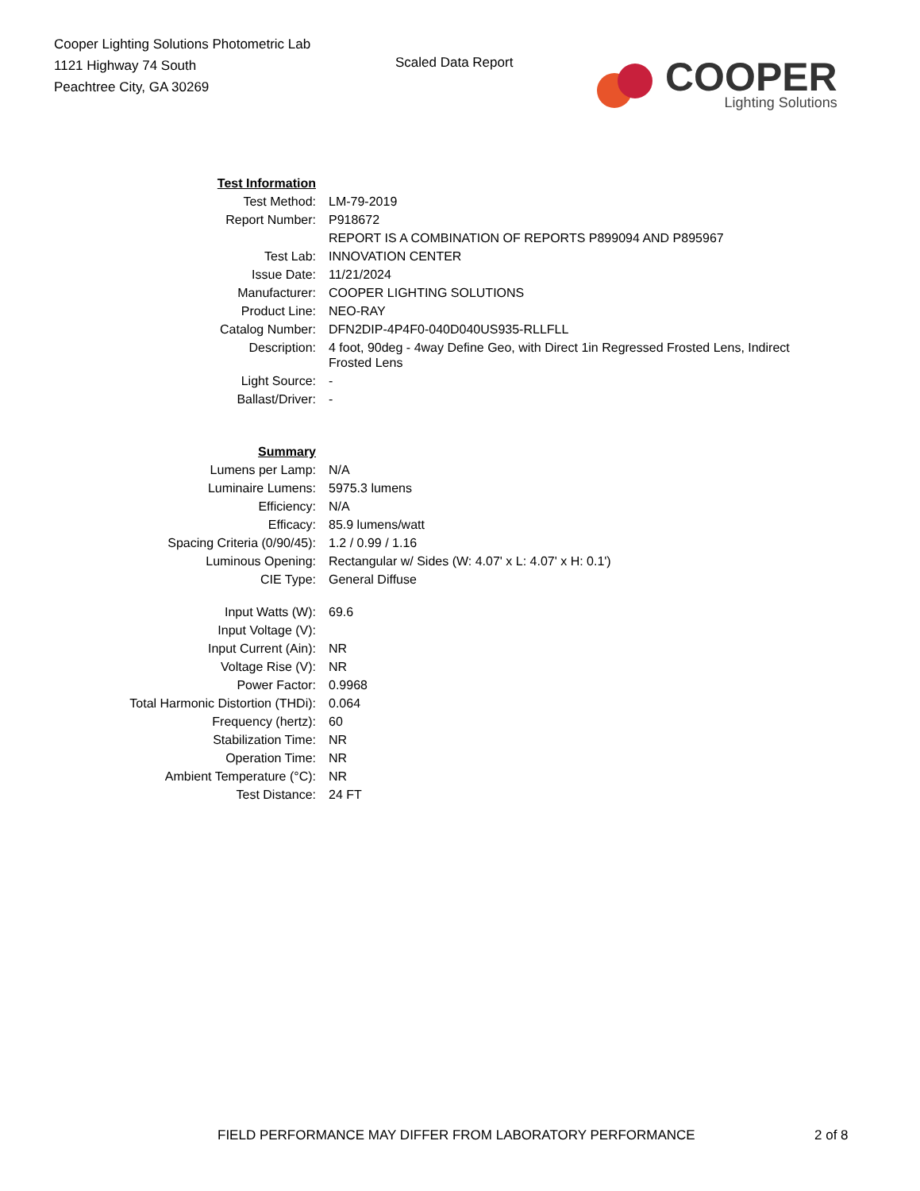Cooper Lighting Solutions Photometric Lab
1121 Highway 74 South
Peachtree City, GA 30269
Scaled Data Report
COOPER
Lighting Solutions
| Test Information | |
| Test Method: | LM-79-2019 |
| Report Number: | P918672 |
| | REPORT IS A COMBINATION OF REPORTS P899094 AND P895967 |
| Test Lab: | INNOVATION CENTER |
| Issue Date: | 11/21/2024 |
| Manufacturer: | COOPER LIGHTING SOLUTIONS |
| Product Line: | NEO-RAY |
| Catalog Number: | DFN2DIP-4P4F0-040D040US935-RLLFLL |
| Description: | 4 foot, 90deg - 4way Define Geo, with Direct 1in Regressed Frosted Lens, Indirect Frosted Lens |
| Light Source: | - |
| Ballast/Driver: | - |
| Summary | |
| Lumens per Lamp: | N/A |
| Luminaire Lumens: | 5975.3 lumens |
| Efficiency: | N/A |
| Efficacy: | 85.9 lumens/watt |
| Spacing Criteria (0/90/45): | 1.2 / 0.99 / 1.16 |
| Luminous Opening: | Rectangular w/ Sides (W: 4.07' x L: 4.07' x H: 0.1') |
| CIE Type: | General Diffuse |
| Input Watts (W): | 69.6 |
| Input Voltage (V): | |
| Input Current (Ain): | NR |
| Voltage Rise (V): | NR |
| Power Factor: | 0.9968 |
| Total Harmonic Distortion (THDi): | 0.064 |
| Frequency (hertz): | 60 |
| Stabilization Time: | NR |
| Operation Time: | NR |
| Ambient Temperature (°C): | NR |
| Test Distance: | 24 FT |
FIELD PERFORMANCE MAY DIFFER FROM LABORATORY PERFORMANCE 2 of 8